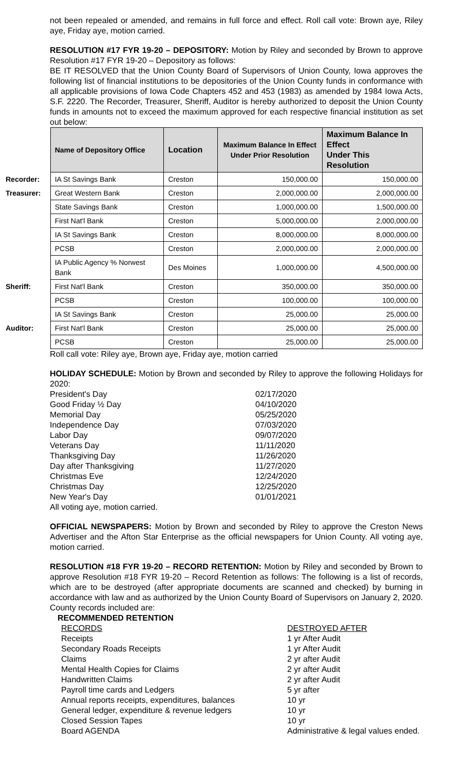not been repealed or amended, and remains in full force and effect. Roll call vote: Brown aye, Riley aye, Friday aye, motion carried.
RESOLUTION #17 FYR 19-20 – DEPOSITORY: Motion by Riley and seconded by Brown to approve Resolution #17 FYR 19-20 – Depository as follows:
BE IT RESOLVED that the Union County Board of Supervisors of Union County, Iowa approves the following list of financial institutions to be depositories of the Union County funds in conformance with all applicable provisions of Iowa Code Chapters 452 and 453 (1983) as amended by 1984 Iowa Acts, S.F. 2220. The Recorder, Treasurer, Sheriff, Auditor is hereby authorized to deposit the Union County funds in amounts not to exceed the maximum approved for each respective financial institution as set out below:
| | Name of Depository Office | Location | Maximum Balance In Effect Under Prior Resolution | Maximum Balance In Effect Under This Resolution |
| --- | --- | --- | --- | --- |
| Recorder: | IA St Savings Bank | Creston | 150,000.00 | 150,000.00 |
| Treasurer: | Great Western Bank | Creston | 2,000,000.00 | 2,000,000.00 |
| | State Savings Bank | Creston | 1,000,000.00 | 1,500,000.00 |
| | First Nat'l Bank | Creston | 5,000,000.00 | 2,000,000.00 |
| | IA St Savings Bank | Creston | 8,000,000.00 | 8,000,000.00 |
| | PCSB | Creston | 2,000,000.00 | 2,000,000.00 |
| | IA Public Agency % Norwest Bank | Des Moines | 1,000,000.00 | 4,500,000.00 |
| Sheriff: | First Nat'l Bank | Creston | 350,000.00 | 350,000.00 |
| | PCSB | Creston | 100,000.00 | 100,000.00 |
| | IA St Savings Bank | Creston | 25,000.00 | 25,000.00 |
| Auditor: | First Nat'l Bank | Creston | 25,000.00 | 25,000.00 |
| | PCSB | Creston | 25,000.00 | 25,000.00 |
Roll call vote: Riley aye, Brown aye, Friday aye, motion carried
HOLIDAY SCHEDULE: Motion by Brown and seconded by Riley to approve the following Holidays for 2020:
President's Day 02/17/2020
Good Friday ½ Day 04/10/2020
Memorial Day 05/25/2020
Independence Day 07/03/2020
Labor Day 09/07/2020
Veterans Day 11/11/2020
Thanksgiving Day 11/26/2020
Day after Thanksgiving 11/27/2020
Christmas Eve 12/24/2020
Christmas Day 12/25/2020
New Year's Day 01/01/2021
All voting aye, motion carried.
OFFICIAL NEWSPAPERS: Motion by Brown and seconded by Riley to approve the Creston News Advertiser and the Afton Star Enterprise as the official newspapers for Union County. All voting aye, motion carried.
RESOLUTION #18 FYR 19-20 – RECORD RETENTION: Motion by Riley and seconded by Brown to approve Resolution #18 FYR 19-20 – Record Retention as follows: The following is a list of records, which are to be destroyed (after appropriate documents are scanned and checked) by burning in accordance with law and as authorized by the Union County Board of Supervisors on January 2, 2020. County records included are:
RECOMMENDED RETENTION
RECORDS DESTROYED AFTER
Receipts 1 yr After Audit
Secondary Roads Receipts 1 yr After Audit
Claims 2 yr after Audit
Mental Health Copies for Claims 2 yr after Audit
Handwritten Claims 2 yr after Audit
Payroll time cards and Ledgers 5 yr after
Annual reports receipts, expenditures, balances 10 yr
General ledger, expenditure & revenue ledgers 10 yr
Closed Session Tapes 10 yr
Board AGENDA Administrative & legal values ended.